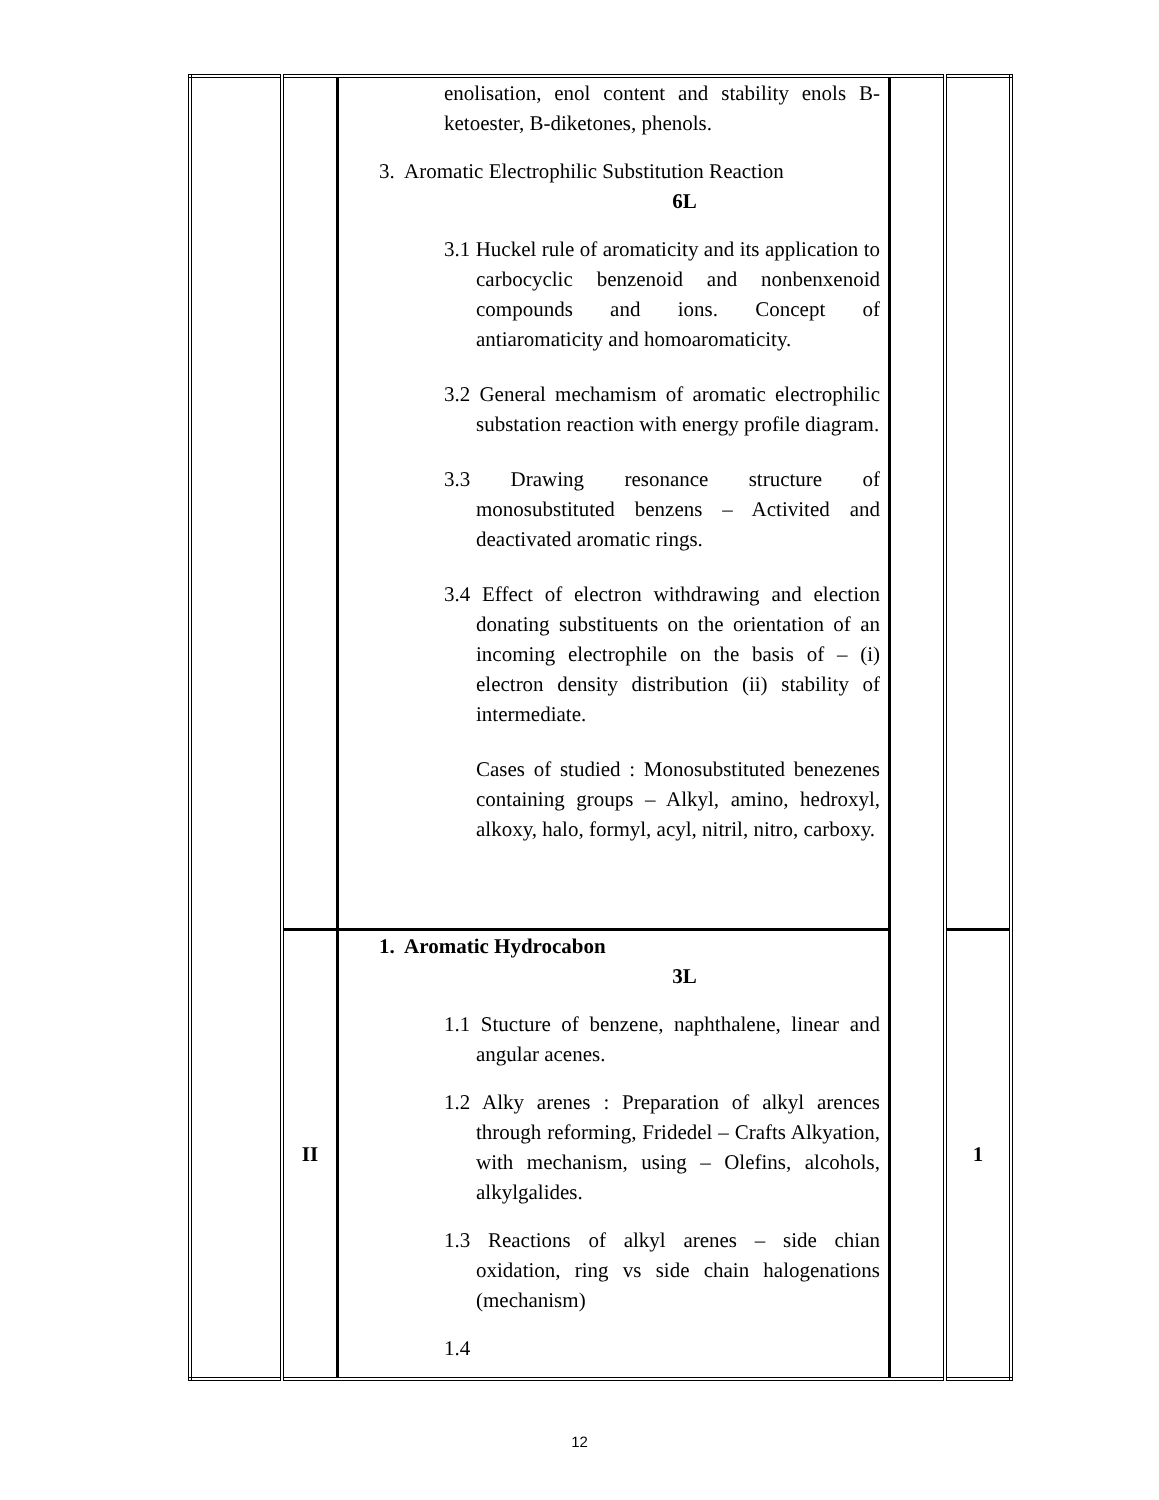| | | enolisation, enol content and stability enols B-ketoester, B-diketones, phenols. 3. Aromatic Electrophilic Substitution Reaction 6L 3.1 Huckel rule of aromaticity and its application to carbocyclic benzenoid and nonbenxenoid compounds and ions. Concept of antiaromaticity and homoaromaticity. 3.2 General mechamism of aromatic electrophilic substation reaction with energy profile diagram. 3.3 Drawing resonance structure of monosubstituted benzens – Activited and deactivated aromatic rings. 3.4 Effect of electron withdrawing and election donating substituents on the orientation of an incoming electrophile on the basis of – (i) electron density distribution (ii) stability of intermediate. Cases of studied : Monosubstituted benezenes containing groups – Alkyl, amino, hedroxyl, alkoxy, halo, formyl, acyl, nitril, nitro, carboxy. | | |
| | II | 1. Aromatic Hydrocabon 3L 1.1 Stucture of benzene, naphthalene, linear and angular acenes. 1.2 Alky arenes : Preparation of alkyl arences through reforming, Fridedel – Crafts Alkyation, with mechanism, using – Olefins, alcohols, alkylgalides. 1.3 Reactions of alkyl arenes – side chian oxidation, ring vs side chain halogenations (mechanism) 1.4 | | 1 |
12